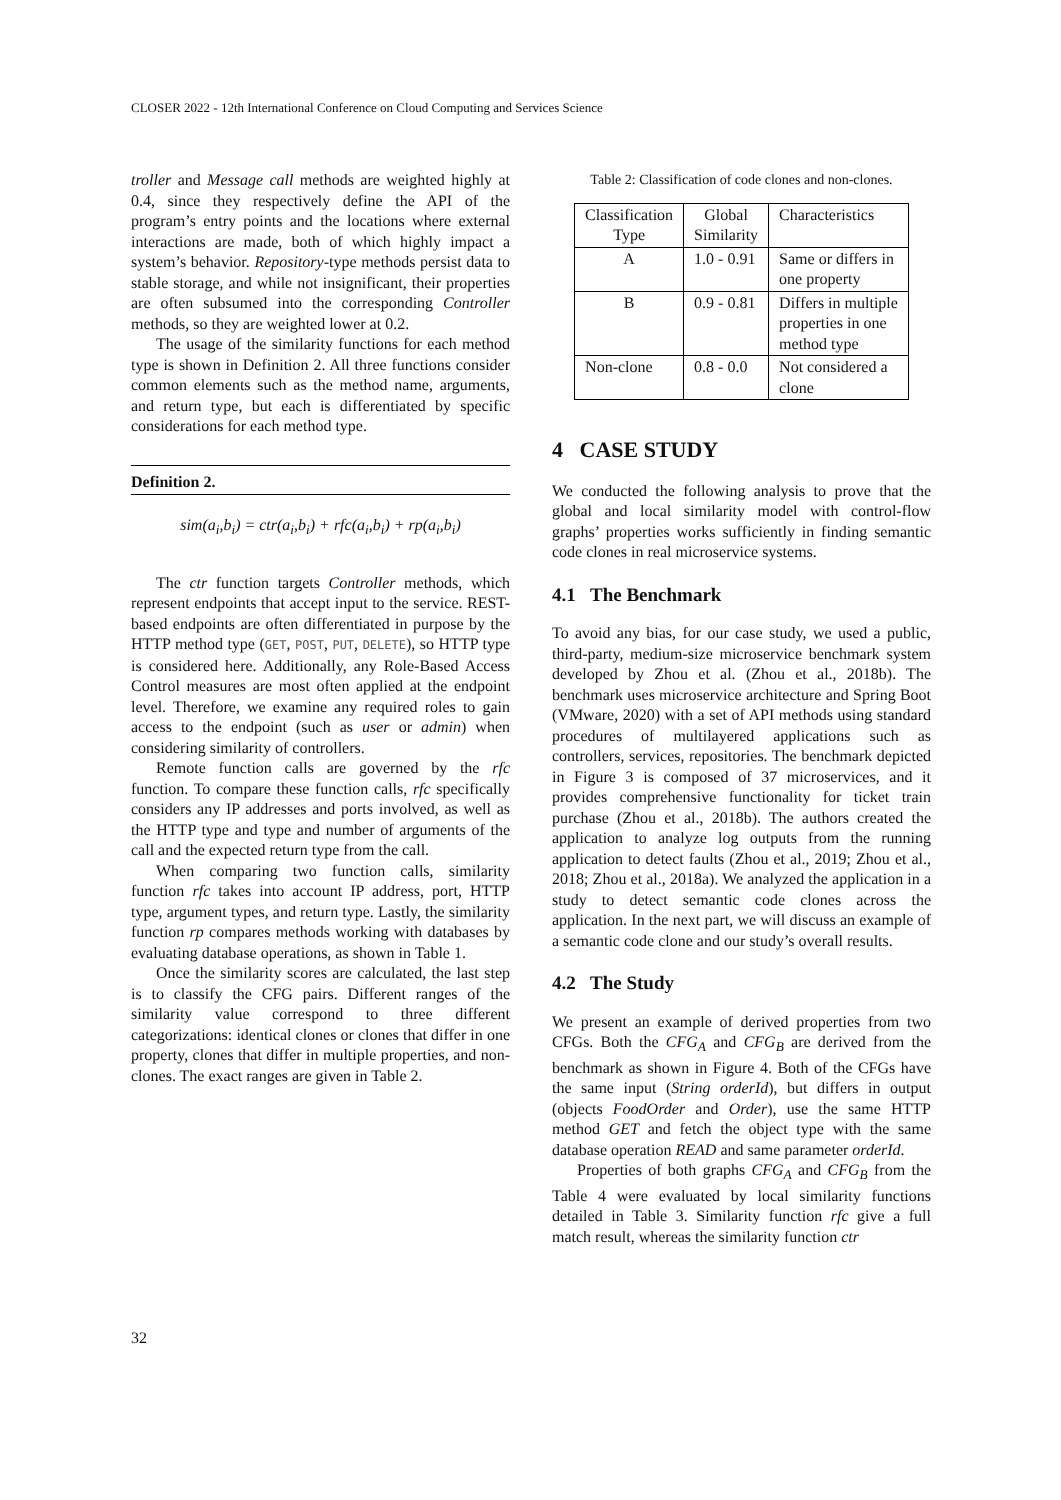CLOSER 2022 - 12th International Conference on Cloud Computing and Services Science
troller and Message call methods are weighted highly at 0.4, since they respectively define the API of the program’s entry points and the locations where external interactions are made, both of which highly impact a system’s behavior. Repository-type methods persist data to stable storage, and while not insignificant, their properties are often subsumed into the corresponding Controller methods, so they are weighted lower at 0.2.
The usage of the similarity functions for each method type is shown in Definition 2. All three functions consider common elements such as the method name, arguments, and return type, but each is differentiated by specific considerations for each method type.
Definition 2.
sim(a<sub>i</sub>,b<sub>i</sub>) = ctr(a<sub>i</sub>,b<sub>i</sub>) + rfc(a<sub>i</sub>,b<sub>i</sub>) + rp(a<sub>i</sub>,b<sub>i</sub>)
The ctr function targets Controller methods, which represent endpoints that accept input to the service. REST-based endpoints are often differentiated in purpose by the HTTP method type (GET, POST, PUT, DELETE), so HTTP type is considered here. Additionally, any Role-Based Access Control measures are most often applied at the endpoint level. Therefore, we examine any required roles to gain access to the endpoint (such as user or admin) when considering similarity of controllers.
Remote function calls are governed by the rfc function. To compare these function calls, rfc specifically considers any IP addresses and ports involved, as well as the HTTP type and type and number of arguments of the call and the expected return type from the call.
When comparing two function calls, similarity function rfc takes into account IP address, port, HTTP type, argument types, and return type. Lastly, the similarity function rp compares methods working with databases by evaluating database operations, as shown in Table 1.
Once the similarity scores are calculated, the last step is to classify the CFG pairs. Different ranges of the similarity value correspond to three different categorizations: identical clones or clones that differ in one property, clones that differ in multiple properties, and non-clones. The exact ranges are given in Table 2.
Table 2: Classification of code clones and non-clones.
| Classification Type | Global Similarity | Characteristics |
| --- | --- | --- |
| A | 1.0 - 0.91 | Same or differs in one property |
| B | 0.9 - 0.81 | Differs in multiple properties in one method type |
| Non-clone | 0.8 - 0.0 | Not considered a clone |
4 CASE STUDY
We conducted the following analysis to prove that the global and local similarity model with control-flow graphs’ properties works sufficiently in finding semantic code clones in real microservice systems.
4.1 The Benchmark
To avoid any bias, for our case study, we used a public, third-party, medium-size microservice benchmark system developed by Zhou et al. (Zhou et al., 2018b). The benchmark uses microservice architecture and Spring Boot (VMware, 2020) with a set of API methods using standard procedures of multilayered applications such as controllers, services, repositories. The benchmark depicted in Figure 3 is composed of 37 microservices, and it provides comprehensive functionality for ticket train purchase (Zhou et al., 2018b). The authors created the application to analyze log outputs from the running application to detect faults (Zhou et al., 2019; Zhou et al., 2018; Zhou et al., 2018a). We analyzed the application in a study to detect semantic code clones across the application. In the next part, we will discuss an example of a semantic code clone and our study’s overall results.
4.2 The Study
We present an example of derived properties from two CFGs. Both the CFG<sub>A</sub> and CFG<sub>B</sub> are derived from the benchmark as shown in Figure 4. Both of the CFGs have the same input (String orderId), but differs in output (objects FoodOrder and Order), use the same HTTP method GET and fetch the object type with the same database operation READ and same parameter orderId.
Properties of both graphs CFG<sub>A</sub> and CFG<sub>B</sub> from the Table 4 were evaluated by local similarity functions detailed in Table 3. Similarity function rfc give a full match result, whereas the similarity function ctr
32